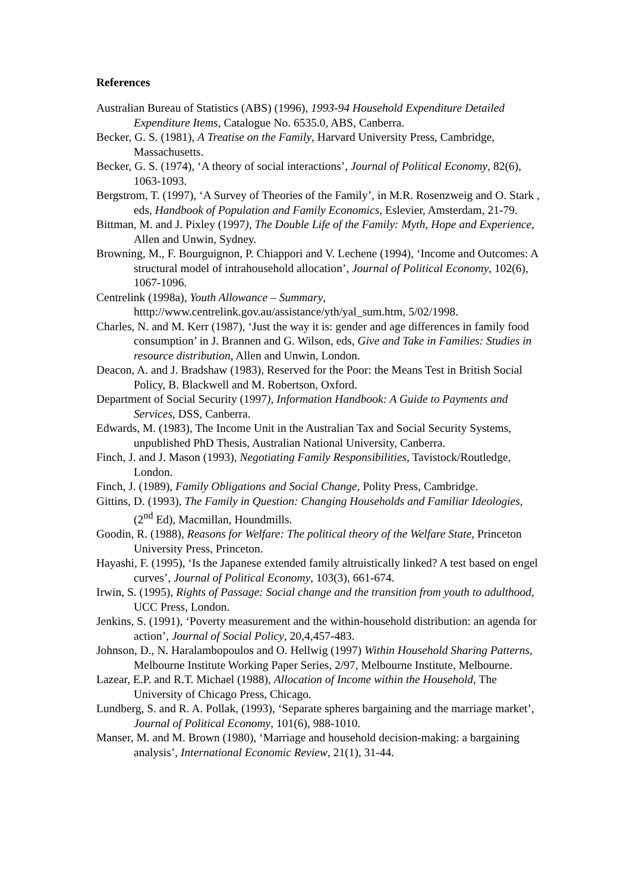References
Australian Bureau of Statistics (ABS) (1996), 1993-94 Household Expenditure Detailed Expenditure Items, Catalogue No. 6535.0, ABS, Canberra.
Becker, G. S. (1981), A Treatise on the Family, Harvard University Press, Cambridge, Massachusetts.
Becker, G. S. (1974), ‘A theory of social interactions’, Journal of Political Economy, 82(6), 1063-1093.
Bergstrom, T. (1997), ‘A Survey of Theories of the Family’, in M.R. Rosenzweig and O. Stark , eds, Handbook of Population and Family Economics, Eslevier, Amsterdam, 21-79.
Bittman, M. and J. Pixley (1997), The Double Life of the Family: Myth, Hope and Experience, Allen and Unwin, Sydney.
Browning, M., F. Bourguignon, P. Chiappori and V. Lechene (1994), ‘Income and Outcomes: A structural model of intrahousehold allocation’, Journal of Political Economy, 102(6), 1067-1096.
Centrelink (1998a), Youth Allowance – Summary, htttp://www.centrelink.gov.au/assistance/yth/yal_sum.htm, 5/02/1998.
Charles, N. and M. Kerr (1987), ‘Just the way it is: gender and age differences in family food consumption’ in J. Brannen and G. Wilson, eds, Give and Take in Families: Studies in resource distribution, Allen and Unwin, London.
Deacon, A. and J. Bradshaw (1983), Reserved for the Poor: the Means Test in British Social Policy, B. Blackwell and M. Robertson, Oxford.
Department of Social Security (1997), Information Handbook: A Guide to Payments and Services, DSS, Canberra.
Edwards, M. (1983), The Income Unit in the Australian Tax and Social Security Systems, unpublished PhD Thesis, Australian National University, Canberra.
Finch, J. and J. Mason (1993), Negotiating Family Responsibilities, Tavistock/Routledge, London.
Finch, J. (1989), Family Obligations and Social Change, Polity Press, Cambridge.
Gittins, D. (1993), The Family in Question: Changing Households and Familiar Ideologies, (2<sup>nd</sup> Ed), Macmillan, Houndmills.
Goodin, R. (1988), Reasons for Welfare: The political theory of the Welfare State, Princeton University Press, Princeton.
Hayashi, F. (1995), ‘Is the Japanese extended family altruistically linked? A test based on engel curves’, Journal of Political Economy, 103(3), 661-674.
Irwin, S. (1995), Rights of Passage: Social change and the transition from youth to adulthood, UCC Press, London.
Jenkins, S. (1991), ‘Poverty measurement and the within-household distribution: an agenda for action’, Journal of Social Policy, 20,4,457-483.
Johnson, D., N. Haralambopoulos and O. Hellwig (1997) Within Household Sharing Patterns, Melbourne Institute Working Paper Series, 2/97, Melbourne Institute, Melbourne.
Lazear, E.P. and R.T. Michael (1988), Allocation of Income within the Household, The University of Chicago Press, Chicago.
Lundberg, S. and R. A. Pollak, (1993), ‘Separate spheres bargaining and the marriage market’, Journal of Political Economy, 101(6), 988-1010.
Manser, M. and M. Brown (1980), ‘Marriage and household decision-making: a bargaining analysis’, International Economic Review, 21(1), 31-44.